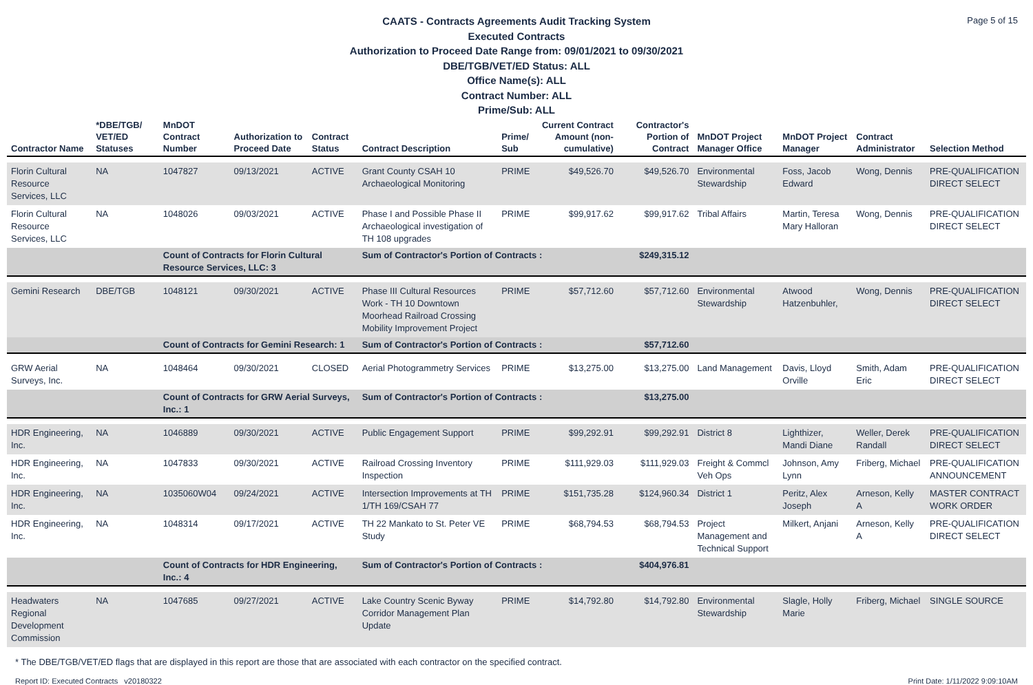Page 5 of 15
CAATS - Contracts Agreements Audit Tracking System
Executed Contracts
Authorization to Proceed Date Range from: 09/01/2021 to 09/30/2021
DBE/TGB/VET/ED Status: ALL
Office Name(s): ALL
Contract Number: ALL
Prime/Sub: ALL
| Contractor Name | *DBE/TGB/ VET/ED Statuses | MnDOT Contract Number | Authorization to Proceed Date | Contract Status | Contract Description | Prime/ Sub | Current Contract Amount (non-cumulative) | Contractor's Portion of Contract | MnDOT Project Manager Office | MnDOT Project Manager | Contract Administrator | Selection Method |
| --- | --- | --- | --- | --- | --- | --- | --- | --- | --- | --- | --- | --- |
| Florin Cultural Resource Services, LLC | NA | 1047827 | 09/13/2021 | ACTIVE | Grant County CSAH 10 Archaeological Monitoring | PRIME | $49,526.70 | $49,526.70 | Environmental Stewardship | Foss, Jacob Edward | Wong, Dennis | PRE-QUALIFICATION DIRECT SELECT |
| Florin Cultural Resource Services, LLC | NA | 1048026 | 09/03/2021 | ACTIVE | Phase I and Possible Phase II Archaeological investigation of TH 108 upgrades | PRIME | $99,917.62 | $99,917.62 | Tribal Affairs | Martin, Teresa Mary Halloran | Wong, Dennis | PRE-QUALIFICATION DIRECT SELECT |
| | | Count of Contracts for Florin Cultural Resource Services, LLC: 3 | | | Sum of Contractor's Portion of Contracts : | | | $249,315.12 | | | | |
| Gemini Research | DBE/TGB | 1048121 | 09/30/2021 | ACTIVE | Phase III Cultural Resources Work - TH 10 Downtown Moorhead Railroad Crossing Mobility Improvement Project | PRIME | $57,712.60 | $57,712.60 | Environmental Stewardship | Atwood Hatzenbuhler, | Wong, Dennis | PRE-QUALIFICATION DIRECT SELECT |
| | | Count of Contracts for Gemini Research: 1 | | | Sum of Contractor's Portion of Contracts : | | | $57,712.60 | | | | |
| GRW Aerial Surveys, Inc. | NA | 1048464 | 09/30/2021 | CLOSED | Aerial Photogrammetry Services | PRIME | $13,275.00 | $13,275.00 | Land Management | Davis, Lloyd Orville | Smith, Adam Eric | PRE-QUALIFICATION DIRECT SELECT |
| | | Count of Contracts for GRW Aerial Surveys, Inc.: 1 | | | Sum of Contractor's Portion of Contracts : | | | $13,275.00 | | | | |
| HDR Engineering, Inc. | NA | 1046889 | 09/30/2021 | ACTIVE | Public Engagement Support | PRIME | $99,292.91 | $99,292.91 | District 8 | Lighthizer, Mandi Diane | Weller, Derek Randall | PRE-QUALIFICATION DIRECT SELECT |
| HDR Engineering, Inc. | NA | 1047833 | 09/30/2021 | ACTIVE | Railroad Crossing Inventory Inspection | PRIME | $111,929.03 | $111,929.03 | Freight & Commcl Veh Ops | Johnson, Amy Lynn | Friberg, Michael | PRE-QUALIFICATION ANNOUNCEMENT |
| HDR Engineering, Inc. | NA | 1035060W04 | 09/24/2021 | ACTIVE | Intersection Improvements at TH 1/TH 169/CSAH 77 | PRIME | $151,735.28 | $124,960.34 | District 1 | Peritz, Alex Joseph | Arneson, Kelly A | MASTER CONTRACT WORK ORDER |
| HDR Engineering, Inc. | NA | 1048314 | 09/17/2021 | ACTIVE | TH 22 Mankato to St. Peter VE Study | PRIME | $68,794.53 | $68,794.53 | Project Management and Technical Support | Milkert, Anjani | Arneson, Kelly A | PRE-QUALIFICATION DIRECT SELECT |
| | | Count of Contracts for HDR Engineering, Inc.: 4 | | | Sum of Contractor's Portion of Contracts : | | | $404,976.81 | | | | |
| Headwaters Regional Development Commission | NA | 1047685 | 09/27/2021 | ACTIVE | Lake Country Scenic Byway Corridor Management Plan Update | PRIME | $14,792.80 | $14,792.80 | Environmental Stewardship | Slagle, Holly Marie | Friberg, Michael | SINGLE SOURCE |
* The DBE/TGB/VET/ED flags that are displayed in this report are those that are associated with each contractor on the specified contract.
Report ID: Executed Contracts v20180322 Print Date: 1/11/2022 9:09:10AM